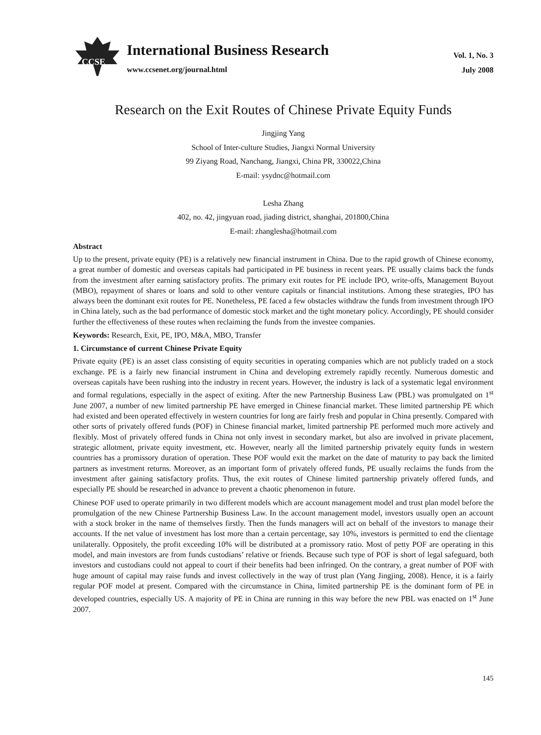CCSE
International Business Research
www.ccsenet.org/journal.html
Vol. 1, No. 3
July 2008
Research on the Exit Routes of Chinese Private Equity Funds
Jingjing Yang
School of Inter-culture Studies, Jiangxi Normal University
99 Ziyang Road, Nanchang, Jiangxi, China PR, 330022,China
E-mail: ysydnc@hotmail.com
Lesha Zhang
402, no. 42, jingyuan road, jiading district, shanghai, 201800,China
E-mail: zhanglesha@hotmail.com
Abstract
Up to the present, private equity (PE) is a relatively new financial instrument in China. Due to the rapid growth of Chinese economy, a great number of domestic and overseas capitals had participated in PE business in recent years. PE usually claims back the funds from the investment after earning satisfactory profits. The primary exit routes for PE include IPO, write-offs, Management Buyout (MBO), repayment of shares or loans and sold to other venture capitals or financial institutions. Among these strategies, IPO has always been the dominant exit routes for PE. Nonetheless, PE faced a few obstacles withdraw the funds from investment through IPO in China lately, such as the bad performance of domestic stock market and the tight monetary policy. Accordingly, PE should consider further the effectiveness of these routes when reclaiming the funds from the investee companies.
Keywords: Research, Exit, PE, IPO, M&A, MBO, Transfer
1. Circumstance of current Chinese Private Equity
Private equity (PE) is an asset class consisting of equity securities in operating companies which are not publicly traded on a stock exchange. PE is a fairly new financial instrument in China and developing extremely rapidly recently. Numerous domestic and overseas capitals have been rushing into the industry in recent years. However, the industry is lack of a systematic legal environment and formal regulations, especially in the aspect of exiting. After the new Partnership Business Law (PBL) was promulgated on 1<sup>st</sup> June 2007, a number of new limited partnership PE have emerged in Chinese financial market. These limited partnership PE which had existed and been operated effectively in western countries for long are fairly fresh and popular in China presently. Compared with other sorts of privately offered funds (POF) in Chinese financial market, limited partnership PE performed much more actively and flexibly. Most of privately offered funds in China not only invest in secondary market, but also are involved in private placement, strategic allotment, private equity investment, etc. However, nearly all the limited partnership privately equity funds in western countries has a promissory duration of operation. These POF would exit the market on the date of maturity to pay back the limited partners as investment returns. Moreover, as an important form of privately offered funds, PE usually reclaims the funds from the investment after gaining satisfactory profits. Thus, the exit routes of Chinese limited partnership privately offered funds, and especially PE should be researched in advance to prevent a chaotic phenomenon in future.
Chinese POF used to operate primarily in two different models which are account management model and trust plan model before the promulgation of the new Chinese Partnership Business Law. In the account management model, investors usually open an account with a stock broker in the name of themselves firstly. Then the funds managers will act on behalf of the investors to manage their accounts. If the net value of investment has lost more than a certain percentage, say 10%, investors is permitted to end the clientage unilaterally. Oppositely, the profit exceeding 10% will be distributed at a promissory ratio. Most of petty POF are operating in this model, and main investors are from funds custodians’ relative or friends. Because such type of POF is short of legal safeguard, both investors and custodians could not appeal to court if their benefits had been infringed. On the contrary, a great number of POF with huge amount of capital may raise funds and invest collectively in the way of trust plan (Yang Jingjing, 2008). Hence, it is a fairly regular POF model at present. Compared with the circumstance in China, limited partnership PE is the dominant form of PE in developed countries, especially US. A majority of PE in China are running in this way before the new PBL was enacted on 1<sup>st</sup> June 2007.
145